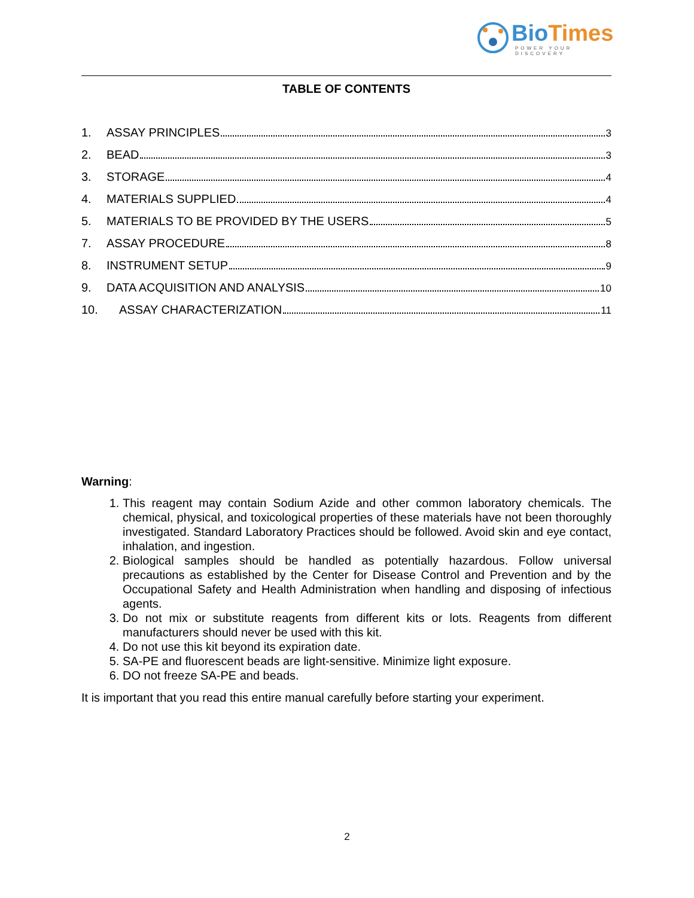Bio Times
POWER YOUR DISCOVERY
TABLE OF CONTENTS
1. ASSAY PRINCIPLES 3
2. BEAD 3
3. STORAGE 4
4. MATERIALS SUPPLIED 4
5. MATERIALS TO BE PROVIDED BY THE USERS 5
7. ASSAY PROCEDURE 8
8. INSTRUMENT SETUP 9
9. DATA ACQUISITION AND ANALYSIS 10
10. ASSAY CHARACTERIZATION 11
Warning:
1. This reagent may contain Sodium Azide and other common laboratory chemicals. The chemical, physical, and toxicological properties of these materials have not been thoroughly investigated. Standard Laboratory Practices should be followed. Avoid skin and eye contact, inhalation, and ingestion.
2. Biological samples should be handled as potentially hazardous. Follow universal precautions as established by the Center for Disease Control and Prevention and by the Occupational Safety and Health Administration when handling and disposing of infectious agents.
3. Do not mix or substitute reagents from different kits or lots. Reagents from different manufacturers should never be used with this kit.
4. Do not use this kit beyond its expiration date.
5. SA-PE and fluorescent beads are light-sensitive. Minimize light exposure.
6. DO not freeze SA-PE and beads.
It is important that you read this entire manual carefully before starting your experiment.
2